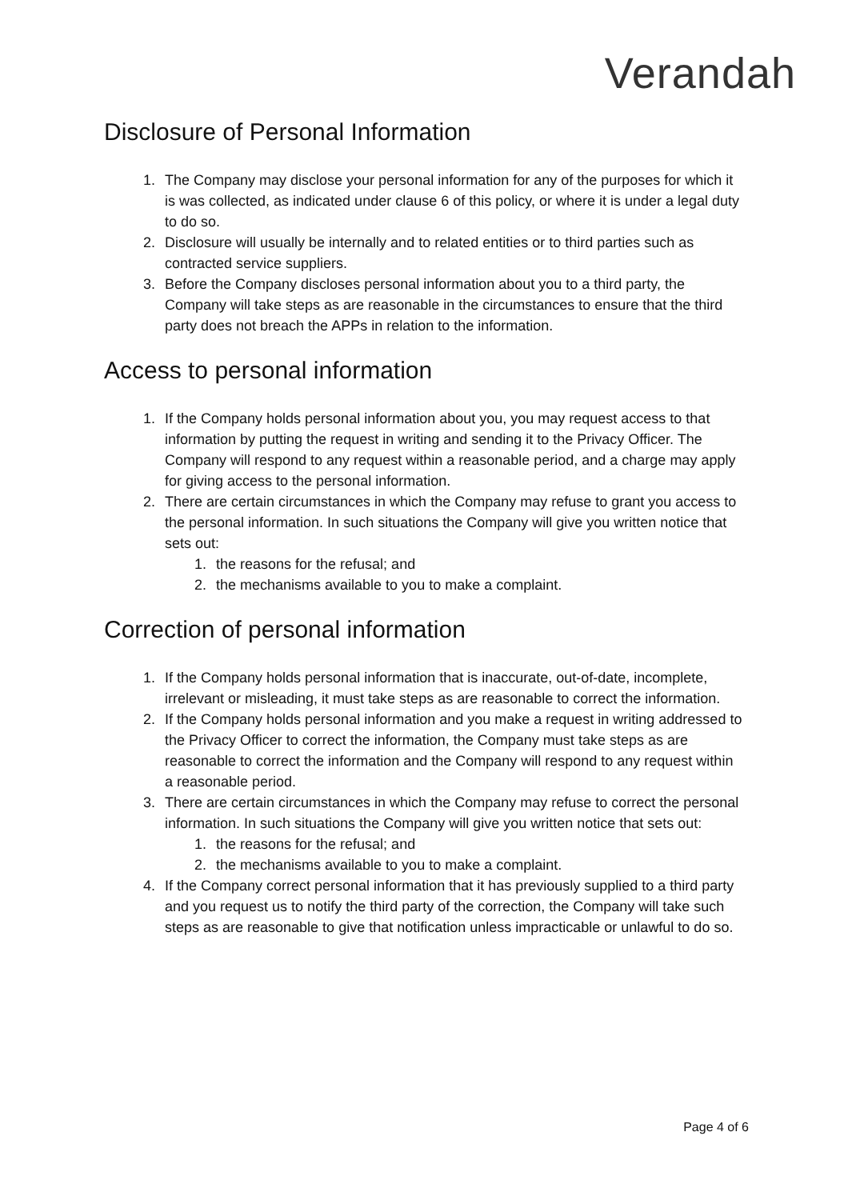Verandah
Disclosure of Personal Information
1. The Company may disclose your personal information for any of the purposes for which it is was collected, as indicated under clause 6 of this policy, or where it is under a legal duty to do so.
2. Disclosure will usually be internally and to related entities or to third parties such as contracted service suppliers.
3. Before the Company discloses personal information about you to a third party, the Company will take steps as are reasonable in the circumstances to ensure that the third party does not breach the APPs in relation to the information.
Access to personal information
1. If the Company holds personal information about you, you may request access to that information by putting the request in writing and sending it to the Privacy Officer. The Company will respond to any request within a reasonable period, and a charge may apply for giving access to the personal information.
2. There are certain circumstances in which the Company may refuse to grant you access to the personal information. In such situations the Company will give you written notice that sets out:
1. the reasons for the refusal; and
2. the mechanisms available to you to make a complaint.
Correction of personal information
1. If the Company holds personal information that is inaccurate, out-of-date, incomplete, irrelevant or misleading, it must take steps as are reasonable to correct the information.
2. If the Company holds personal information and you make a request in writing addressed to the Privacy Officer to correct the information, the Company must take steps as are reasonable to correct the information and the Company will respond to any request within a reasonable period.
3. There are certain circumstances in which the Company may refuse to correct the personal information. In such situations the Company will give you written notice that sets out:
1. the reasons for the refusal; and
2. the mechanisms available to you to make a complaint.
4. If the Company correct personal information that it has previously supplied to a third party and you request us to notify the third party of the correction, the Company will take such steps as are reasonable to give that notification unless impracticable or unlawful to do so.
Page 4 of 6